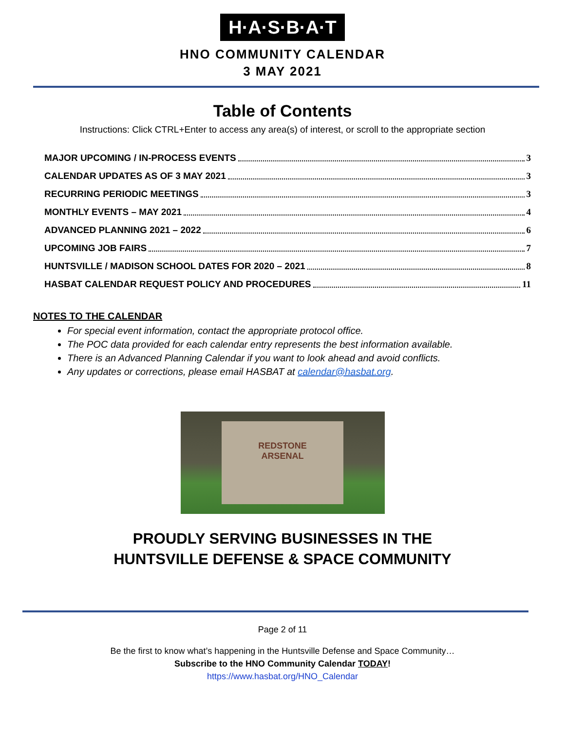H·A·S·B·A·T
HNO COMMUNITY CALENDAR
3 MAY 2021
Table of Contents
Instructions: Click CTRL+Enter to access any area(s) of interest, or scroll to the appropriate section
MAJOR UPCOMING / IN-PROCESS EVENTS 3
CALENDAR UPDATES AS OF 3 MAY 2021 3
RECURRING PERIODIC MEETINGS 3
MONTHLY EVENTS – MAY 2021 4
ADVANCED PLANNING 2021 – 2022 6
UPCOMING JOB FAIRS 7
HUNTSVILLE / MADISON SCHOOL DATES FOR 2020 – 2021 8
HASBAT CALENDAR REQUEST POLICY AND PROCEDURES 11
NOTES TO THE CALENDAR
For special event information, contact the appropriate protocol office.
The POC data provided for each calendar entry represents the best information available.
There is an Advanced Planning Calendar if you want to look ahead and avoid conflicts.
Any updates or corrections, please email HASBAT at calendar@hasbat.org.
REDSTONE
ARSENAL
PROUDLY SERVING BUSINESSES IN THE
HUNTSVILLE DEFENSE & SPACE COMMUNITY
Page 2 of 11
Be the first to know what’s happening in the Huntsville Defense and Space Community…
Subscribe to the HNO Community Calendar TODAY!
https://www.hasbat.org/HNO_Calendar